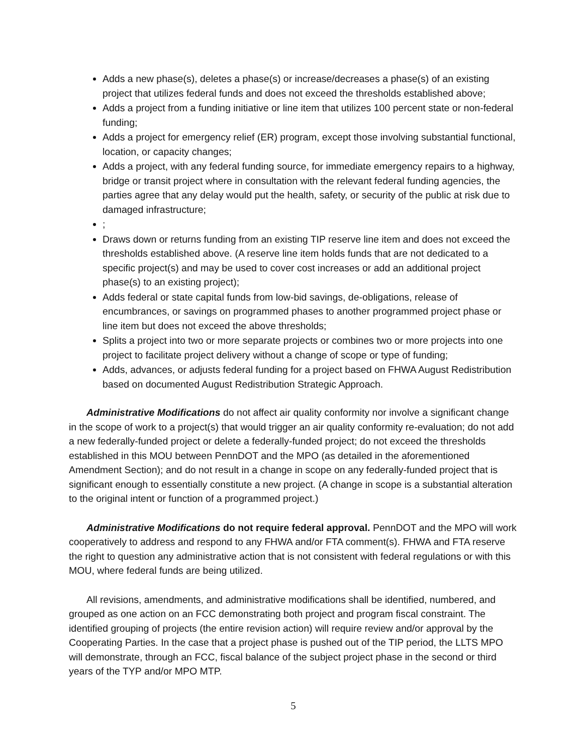Adds a new phase(s), deletes a phase(s) or increase/decreases a phase(s) of an existing project that utilizes federal funds and does not exceed the thresholds established above;
Adds a project from a funding initiative or line item that utilizes 100 percent state or non-federal funding;
Adds a project for emergency relief (ER) program, except those involving substantial functional, location, or capacity changes;
Adds a project, with any federal funding source, for immediate emergency repairs to a highway, bridge or transit project where in consultation with the relevant federal funding agencies, the parties agree that any delay would put the health, safety, or security of the public at risk due to damaged infrastructure;
;
Draws down or returns funding from an existing TIP reserve line item and does not exceed the thresholds established above. (A reserve line item holds funds that are not dedicated to a specific project(s) and may be used to cover cost increases or add an additional project phase(s) to an existing project);
Adds federal or state capital funds from low-bid savings, de-obligations, release of encumbrances, or savings on programmed phases to another programmed project phase or line item but does not exceed the above thresholds;
Splits a project into two or more separate projects or combines two or more projects into one project to facilitate project delivery without a change of scope or type of funding;
Adds, advances, or adjusts federal funding for a project based on FHWA August Redistribution based on documented August Redistribution Strategic Approach.
Administrative Modifications do not affect air quality conformity nor involve a significant change in the scope of work to a project(s) that would trigger an air quality conformity re-evaluation; do not add a new federally-funded project or delete a federally-funded project; do not exceed the thresholds established in this MOU between PennDOT and the MPO (as detailed in the aforementioned Amendment Section); and do not result in a change in scope on any federally-funded project that is significant enough to essentially constitute a new project. (A change in scope is a substantial alteration to the original intent or function of a programmed project.)
Administrative Modifications do not require federal approval. PennDOT and the MPO will work cooperatively to address and respond to any FHWA and/or FTA comment(s). FHWA and FTA reserve the right to question any administrative action that is not consistent with federal regulations or with this MOU, where federal funds are being utilized.
All revisions, amendments, and administrative modifications shall be identified, numbered, and grouped as one action on an FCC demonstrating both project and program fiscal constraint. The identified grouping of projects (the entire revision action) will require review and/or approval by the Cooperating Parties. In the case that a project phase is pushed out of the TIP period, the LLTS MPO will demonstrate, through an FCC, fiscal balance of the subject project phase in the second or third years of the TYP and/or MPO MTP.
5